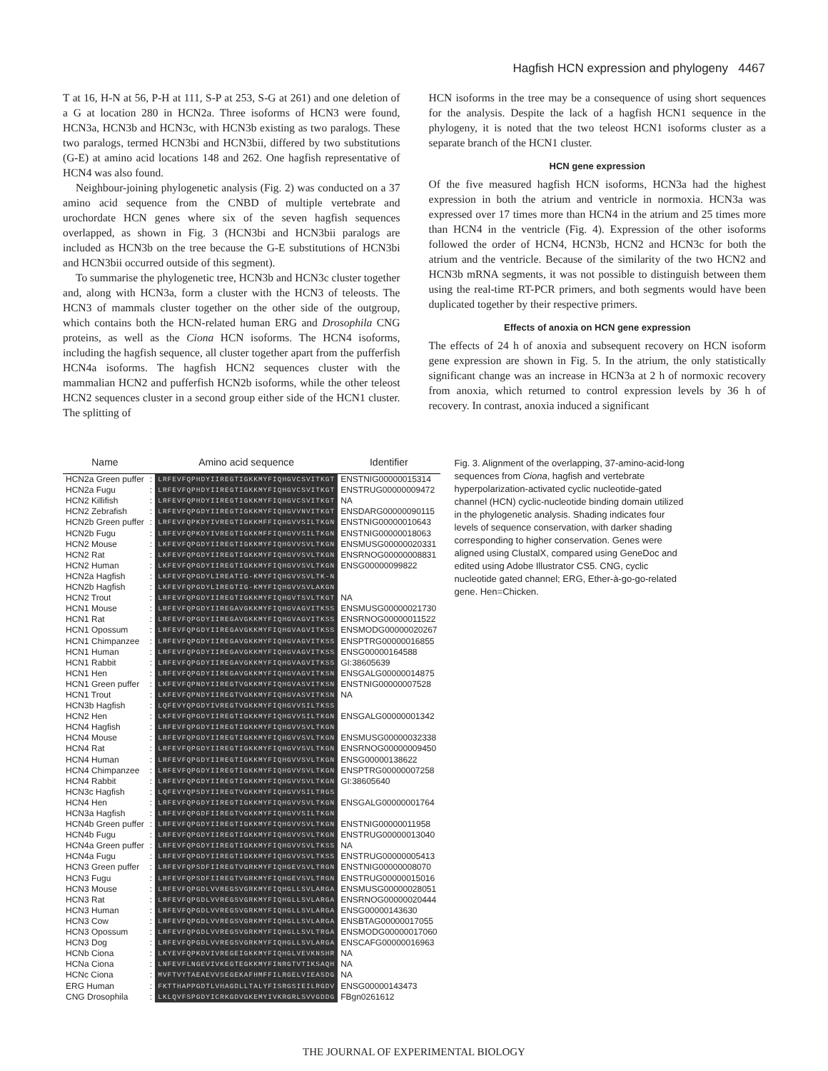Hagfish HCN expression and phylogeny 4467
T at 16, H-N at 56, P-H at 111, S-P at 253, S-G at 261) and one deletion of a G at location 280 in HCN2a. Three isoforms of HCN3 were found, HCN3a, HCN3b and HCN3c, with HCN3b existing as two paralogs. These two paralogs, termed HCN3bi and HCN3bii, differed by two substitutions (G-E) at amino acid locations 148 and 262. One hagfish representative of HCN4 was also found.
Neighbour-joining phylogenetic analysis (Fig. 2) was conducted on a 37 amino acid sequence from the CNBD of multiple vertebrate and urochordate HCN genes where six of the seven hagfish sequences overlapped, as shown in Fig. 3 (HCN3bi and HCN3bii paralogs are included as HCN3b on the tree because the G-E substitutions of HCN3bi and HCN3bii occurred outside of this segment).
To summarise the phylogenetic tree, HCN3b and HCN3c cluster together and, along with HCN3a, form a cluster with the HCN3 of teleosts. The HCN3 of mammals cluster together on the other side of the outgroup, which contains both the HCN-related human ERG and Drosophila CNG proteins, as well as the Ciona HCN isoforms. The HCN4 isoforms, including the hagfish sequence, all cluster together apart from the pufferfish HCN4a isoforms. The hagfish HCN2 sequences cluster with the mammalian HCN2 and pufferfish HCN2b isoforms, while the other teleost HCN2 sequences cluster in a second group either side of the HCN1 cluster. The splitting of
HCN isoforms in the tree may be a consequence of using short sequences for the analysis. Despite the lack of a hagfish HCN1 sequence in the phylogeny, it is noted that the two teleost HCN1 isoforms cluster as a separate branch of the HCN1 cluster.
HCN gene expression
Of the five measured hagfish HCN isoforms, HCN3a had the highest expression in both the atrium and ventricle in normoxia. HCN3a was expressed over 17 times more than HCN4 in the atrium and 25 times more than HCN4 in the ventricle (Fig. 4). Expression of the other isoforms followed the order of HCN4, HCN3b, HCN2 and HCN3c for both the atrium and the ventricle. Because of the similarity of the two HCN2 and HCN3b mRNA segments, it was not possible to distinguish between them using the real-time RT-PCR primers, and both segments would have been duplicated together by their respective primers.
Effects of anoxia on HCN gene expression
The effects of 24 h of anoxia and subsequent recovery on HCN isoform gene expression are shown in Fig. 5. In the atrium, the only statistically significant change was an increase in HCN3a at 2 h of normoxic recovery from anoxia, which returned to control expression levels by 36 h of recovery. In contrast, anoxia induced a significant
| Name | | Amino acid sequence | Identifier |
| --- | --- | --- | --- |
| HCN2a Green puffer | : | LRFEVFQPHDYIIREGTIGKKMYFIQHGVCSVITKGT | ENSTNIG00000015314 |
| HCN2a Fugu | : | LRFEVFQPHDYIIREGTIGKKMYFIQHGVCSVITKGT | ENSTRUG00000009472 |
| HCN2 Killifish | : | LRFEVFQPHDYIIREGTIGKKMYFIQHGVCSVITKGT | NA |
| HCN2 Zebrafish | : | LRFEVFQPGDYIIREGTIGKKMYFIQHGVVNVITKGT | ENSDARG00000090115 |
| HCN2b Green puffer | : | LRFEVFQPKDYIVREGTIGKKMFFIQHGVVSILTKGN | ENSTNIG00000010643 |
| HCN2b Fugu | : | LRFEVFQPKDYIVREGTIGKKMFFIQHGVVSILTKGN | ENSTNIG00000018063 |
| HCN2 Mouse | : | LKFEVFQPGDYIIREGTIGKKMYFIQHGVVSVLTKGN | ENSMUSG00000020331 |
| HCN2 Rat | : | LKFEVFQPGDYIIREGTIGKKMYFIQHGVVSVLTKGN | ENSRNOG00000008831 |
| HCN2 Human | : | LKFEVFQPGDYIIREGTIGKKMYFIQHGVVSVLTKGN | ENSG00000099822 |
| HCN2a Hagfish | : | LKFEVFQPGDYLIREATIG-KMYFIQHGVVSVLTK-N | |
| HCN2b Hagfish | : | LKFEVFQPGDYLIREGTIG-KMYFIQHGVVSVLAKGN | |
| HCN2 Trout | : | LRFEVFQPGDYIIREGTIGKKMYFIQHGVTSVLTKGT | NA |
| HCN1 Mouse | : | LRFEVFQPGDYIIREGAVGKKMYFIQHGVAGVITKSS | ENSMUSG00000021730 |
| HCN1 Rat | : | LRFEVFQPGDYIIREGAVGKKMYFIQHGVAGVITKSS | ENSRNOG00000011522 |
| HCN1 Opossum | : | LRFEVFQPGDYIIREGAVGKKMYFIQHGVAGVITKSS | ENSMODG00000020267 |
| HCN1 Chimpanzee | : | LRFEVFQPGDYIIREGAVGKKMYFIQHGVAGVITKSS | ENSPTRG00000016855 |
| HCN1 Human | : | LRFEVFQPGDYIIREGAVGKKMYFIQHGVAGVITKSS | ENSG00000164588 |
| HCN1 Rabbit | : | LRFEVFQPGDYIIREGAVGKKMYFIQHGVAGVITKSS | GI:38605639 |
| HCN1 Hen | : | LRFEVFQPGDYIIREGAVGKKMYFIQHGVAGVITKSN | ENSGALG00000014875 |
| HCN1 Green puffer | : | LKFEVFQPNDYIIREGTVGKKMYFIQHGVASVITKSN | ENSTNIG00000007528 |
| HCN1 Trout | : | LKFEVFQPNDYIIREGTVGKKMYFIQHGVASVITKSN | NA |
| HCN3b Hagfish | : | LQFEVYQPGDYIVREGTVGKKMYFIQHGVVSILTKSS | |
| HCN2 Hen | : | LKFEVFQPGDYIIREGTIGKKMYFIQHGVVSILTKGN | ENSGALG00000001342 |
| HCN4 Hagfish | : | LRFEVFQPGDYIIREGTIGKKMYFIQHGVVSVLTKGN | |
| HCN4 Mouse | : | LRFEVFQPGDYIIREGTIGKKMYFIQHGVVSVLTKGN | ENSMUSG00000032338 |
| HCN4 Rat | : | LRFEVFQPGDYIIREGTIGKKMYFIQHGVVSVLTKGN | ENSRNOG00000009450 |
| HCN4 Human | : | LRFEVFQPGDYIIREGTIGKKMYFIQHGVVSVLTKGN | ENSG00000138622 |
| HCN4 Chimpanzee | : | LRFEVFQPGDYIIREGTIGKKMYFIQHGVVSVLTKGN | ENSPTRG00000007258 |
| HCN4 Rabbit | : | LRFEVFQPGDYIIREGTIGKKMYFIQHGVVSVLTKGN | GI:38605640 |
| HCN3c Hagfish | : | LQFEVYQPSDYIIREGTVGKKMYFIQHGVVSILTRGS | |
| HCN4 Hen | : | LRFEVFQPGDYIIREGTIGKKMYFIQHGVVSVLTKGN | ENSGALG00000001764 |
| HCN3a Hagfish | : | LRFEVFQPGDFIIREGTVGKKMYFIQHGVVSILTKGN | |
| HCN4b Green puffer | : | LRFEVFQPGDYIIREGTIGKKMYFIQHGVVSVLTKGN | ENSTNIG00000011958 |
| HCN4b Fugu | : | LRFEVFQPGDYIIREGTIGKKMYFIQHGVVSVLTKGN | ENSTRUG00000013040 |
| HCN4a Green puffer | : | LRFEVFQPGDYIIREGTIGKKMYFIQHGVVSVLTKSS | NA |
| HCN4a Fugu | : | LRFEVFQPGDYIIREGTIGKKMYFIQHGVVSVLTKSS | ENSTRUG00000005413 |
| HCN3 Green puffer | : | LRFEVFQPSDFIIREGTVGRKMYFIQHGEVSVLTRGN | ENSTNIG00000008070 |
| HCN3 Fugu | : | LRFEVFQPSDFIIREGTVGRKMYFIQHGEVSVLTRGN | ENSTRUG00000015016 |
| HCN3 Mouse | : | LRFEVFQPGDLVVREGSVGRKMYFIQHGLLSVLARGA | ENSMUSG00000028051 |
| HCN3 Rat | : | LRFEVFQPGDLVVREGSVGRKMYFIQHGLLSVLARGA | ENSRNOG00000020444 |
| HCN3 Human | : | LRFEVFQPGDLVVREGSVGRKMYFIQHGLLSVLARGA | ENSG00000143630 |
| HCN3 Cow | : | LRFEVFQPGDLVVREGSVGRKMYFIQHGLLSVLARGA | ENSBTAG00000017055 |
| HCN3 Opossum | : | LRFEVFQPGDLVVREGSVGRKMYFIQHGLLSVLTRGA | ENSMODG00000017060 |
| HCN3 Dog | : | LRFEVFQPGDLVVREGSVGRKMYFIQHGLLSVLARGA | ENSCAFG00000016963 |
| HCNb Ciona | : | LKYEVFQPKDVIVREGEIGKKMYFIQHGLVEVKNSHR | NA |
| HCNa Ciona | : | LNFEVFLNGEVIVKEGTEGKKMYFINRGTVTIKSAQH | NA |
| HCNc Ciona | : | MVFTVYTAEAEVVSEGEKAFHMFFILRGELVIEASDG | NA |
| ERG Human | : | FKTTHAPPGDTLVHAGDLLTALYFISRGSIEILRGDV | ENSG00000143473 |
| CNG Drosophila | : | LKLQVFSPGDYICRKGDVGKEMYIVKRGRLSVVGDDG | FBgn0261612 |
Fig. 3. Alignment of the overlapping, 37-amino-acid-long sequences from Ciona, hagfish and vertebrate hyperpolarization-activated cyclic nucleotide-gated channel (HCN) cyclic-nucleotide binding domain utilized in the phylogenetic analysis. Shading indicates four levels of sequence conservation, with darker shading corresponding to higher conservation. Genes were aligned using ClustalX, compared using GeneDoc and edited using Adobe Illustrator CS5. CNG, cyclic nucleotide gated channel; ERG, Ether-à-go-go-related gene. Hen=Chicken.
THE JOURNAL OF EXPERIMENTAL BIOLOGY